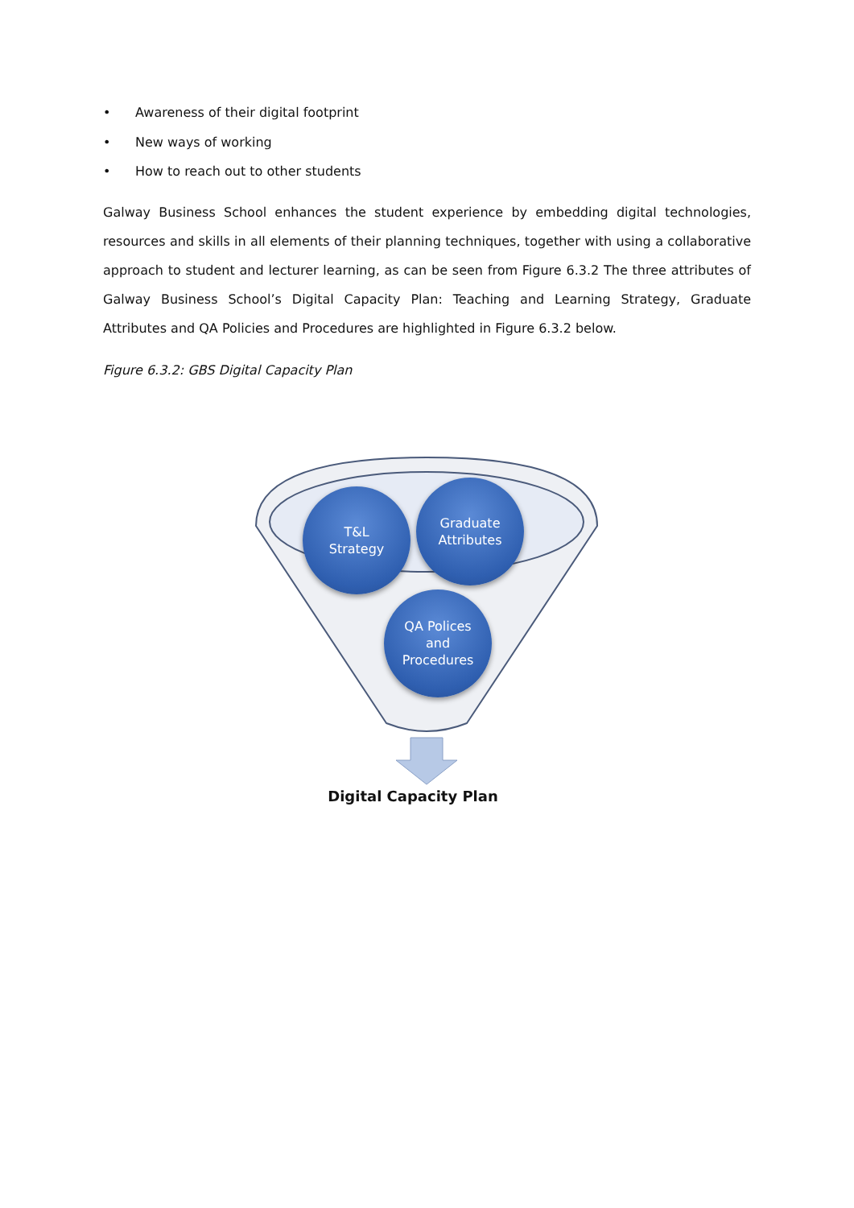• Awareness of their digital footprint
• New ways of working
• How to reach out to other students
Galway Business School enhances the student experience by embedding digital technologies, resources and skills in all elements of their planning techniques, together with using a collaborative approach to student and lecturer learning, as can be seen from Figure 6.3.2 The three attributes of Galway Business School’s Digital Capacity Plan: Teaching and Learning Strategy, Graduate Attributes and QA Policies and Procedures are highlighted in Figure 6.3.2 below.
Figure 6.3.2: GBS Digital Capacity Plan
T&L
Strategy
Graduate
Attributes
QA Polices
and
Procedures
Digital Capacity Plan